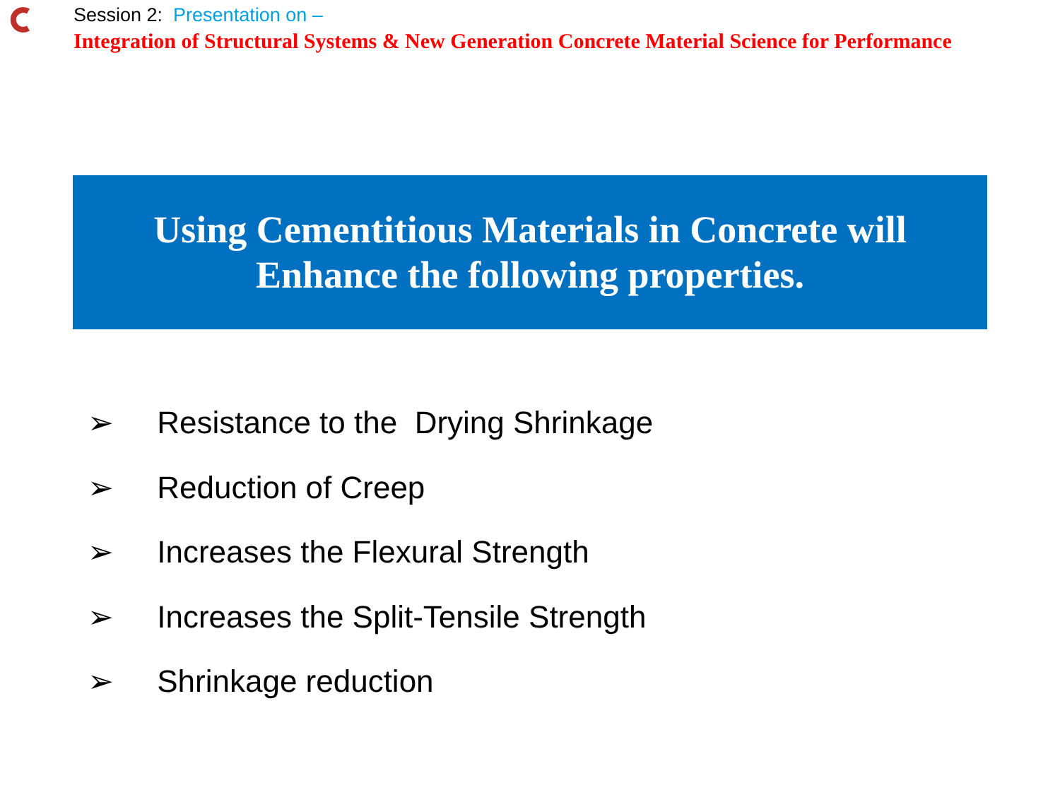Session 2: Presentation on –
Integration of Structural Systems & New Generation Concrete Material Science for Performance
Using Cementitious Materials in Concrete will
Enhance the following properties.
➢ Resistance to the Drying Shrinkage
➢ Reduction of Creep
➢ Increases the Flexural Strength
➢ Increases the Split-Tensile Strength
➢ Shrinkage reduction